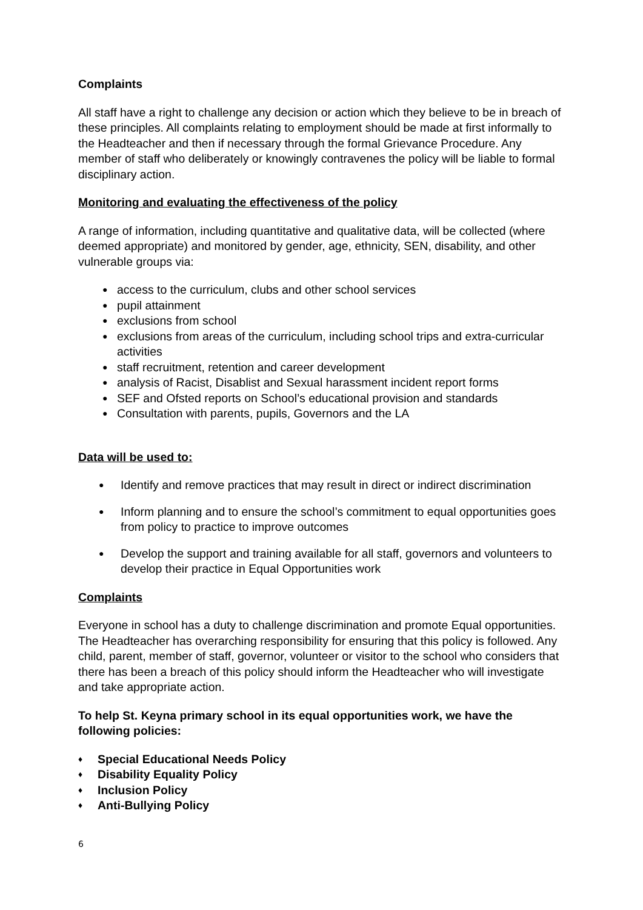Complaints
All staff have a right to challenge any decision or action which they believe to be in breach of these principles. All complaints relating to employment should be made at first informally to the Headteacher and then if necessary through the formal Grievance Procedure. Any member of staff who deliberately or knowingly contravenes the policy will be liable to formal disciplinary action.
Monitoring and evaluating the effectiveness of the policy
A range of information, including quantitative and qualitative data, will be collected (where deemed appropriate) and monitored by gender, age, ethnicity, SEN, disability, and other vulnerable groups via:
● access to the curriculum, clubs and other school services
● pupil attainment
● exclusions from school
● exclusions from areas of the curriculum, including school trips and extra-curricular activities
● staff recruitment, retention and career development
● analysis of Racist, Disablist and Sexual harassment incident report forms
● SEF and Ofsted reports on School’s educational provision and standards
● Consultation with parents, pupils, Governors and the LA
Data will be used to:
● Identify and remove practices that may result in direct or indirect discrimination
● Inform planning and to ensure the school’s commitment to equal opportunities goes from policy to practice to improve outcomes
● Develop the support and training available for all staff, governors and volunteers to develop their practice in Equal Opportunities work
Complaints
Everyone in school has a duty to challenge discrimination and promote Equal opportunities. The Headteacher has overarching responsibility for ensuring that this policy is followed. Any child, parent, member of staff, governor, volunteer or visitor to the school who considers that there has been a breach of this policy should inform the Headteacher who will investigate and take appropriate action.
To help St. Keyna primary school in its equal opportunities work, we have the following policies:
♦ Special Educational Needs Policy
♦ Disability Equality Policy
♦ Inclusion Policy
♦ Anti-Bullying Policy
6